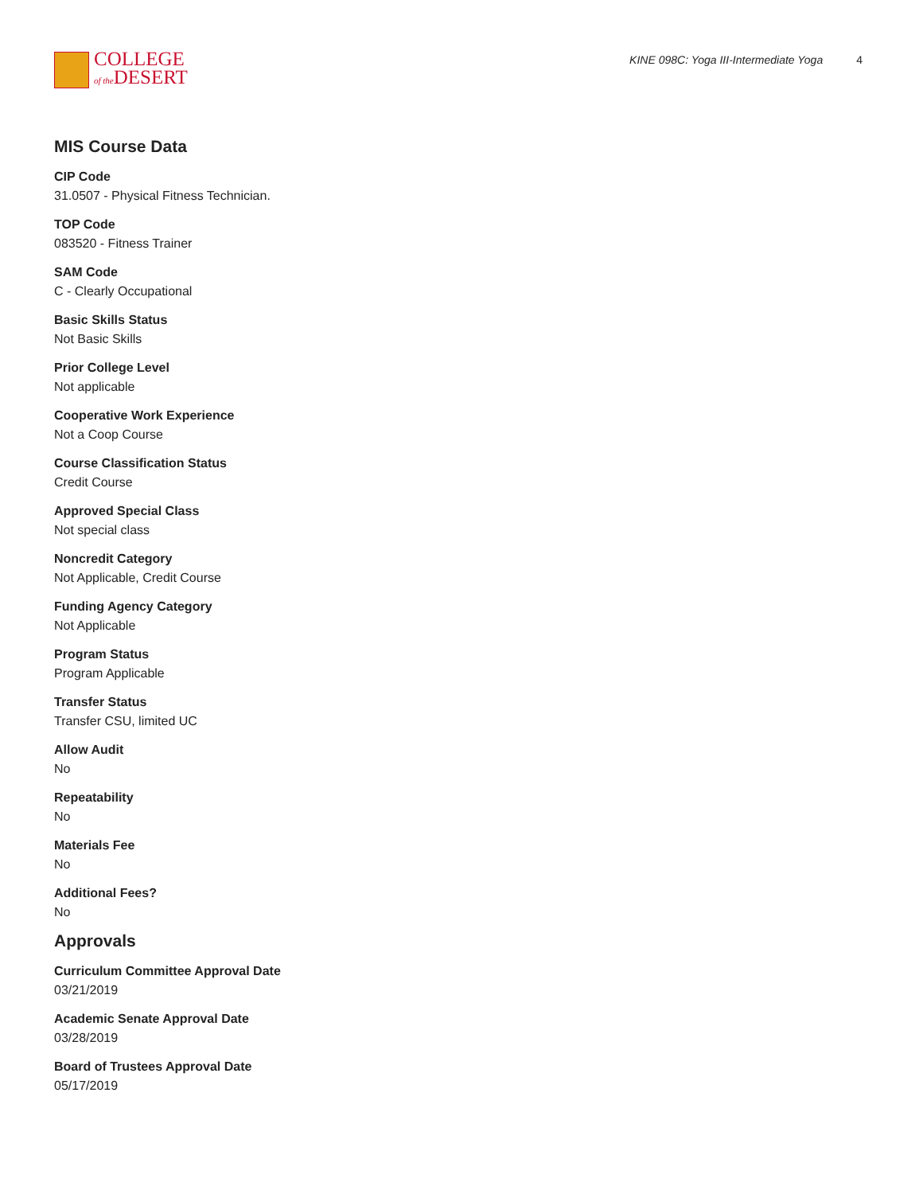COLLEGE
of the DESERT
KINE 098C: Yoga III-Intermediate Yoga 4
MIS Course Data
CIP Code
31.0507 - Physical Fitness Technician.
TOP Code
083520 - Fitness Trainer
SAM Code
C - Clearly Occupational
Basic Skills Status
Not Basic Skills
Prior College Level
Not applicable
Cooperative Work Experience
Not a Coop Course
Course Classification Status
Credit Course
Approved Special Class
Not special class
Noncredit Category
Not Applicable, Credit Course
Funding Agency Category
Not Applicable
Program Status
Program Applicable
Transfer Status
Transfer CSU, limited UC
Allow Audit
No
Repeatability
No
Materials Fee
No
Additional Fees?
No
Approvals
Curriculum Committee Approval Date
03/21/2019
Academic Senate Approval Date
03/28/2019
Board of Trustees Approval Date
05/17/2019